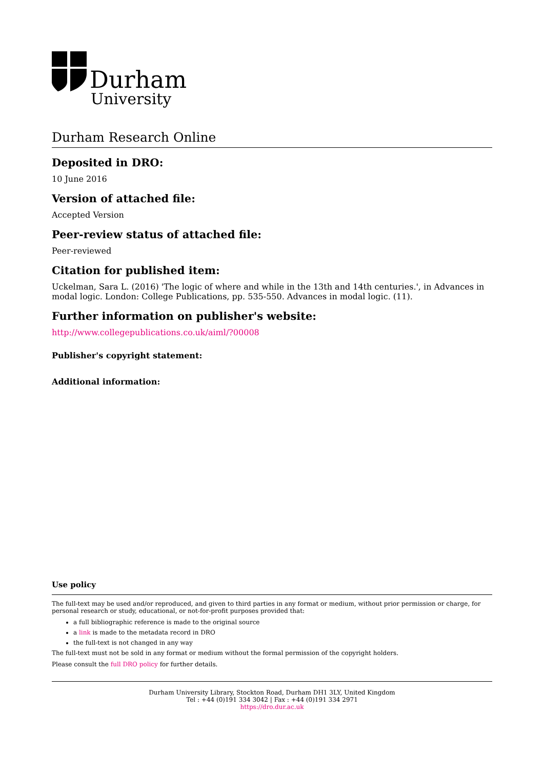Durham
University
Durham Research Online
Deposited in DRO:
10 June 2016
Version of attached file:
Accepted Version
Peer-review status of attached file:
Peer-reviewed
Citation for published item:
Uckelman, Sara L. (2016) 'The logic of where and while in the 13th and 14th centuries.', in Advances in modal logic. London: College Publications, pp. 535-550. Advances in modal logic. (11).
Further information on publisher's website:
http://www.collegepublications.co.uk/aiml/?00008
Publisher's copyright statement:
Additional information:
Use policy
The full-text may be used and/or reproduced, and given to third parties in any format or medium, without prior permission or charge, for personal research or study, educational, or not-for-profit purposes provided that:
a full bibliographic reference is made to the original source
a link is made to the metadata record in DRO
the full-text is not changed in any way
The full-text must not be sold in any format or medium without the formal permission of the copyright holders.
Please consult the full DRO policy for further details.
Durham University Library, Stockton Road, Durham DH1 3LY, United Kingdom
Tel : +44 (0)191 334 3042 | Fax : +44 (0)191 334 2971
https://dro.dur.ac.uk